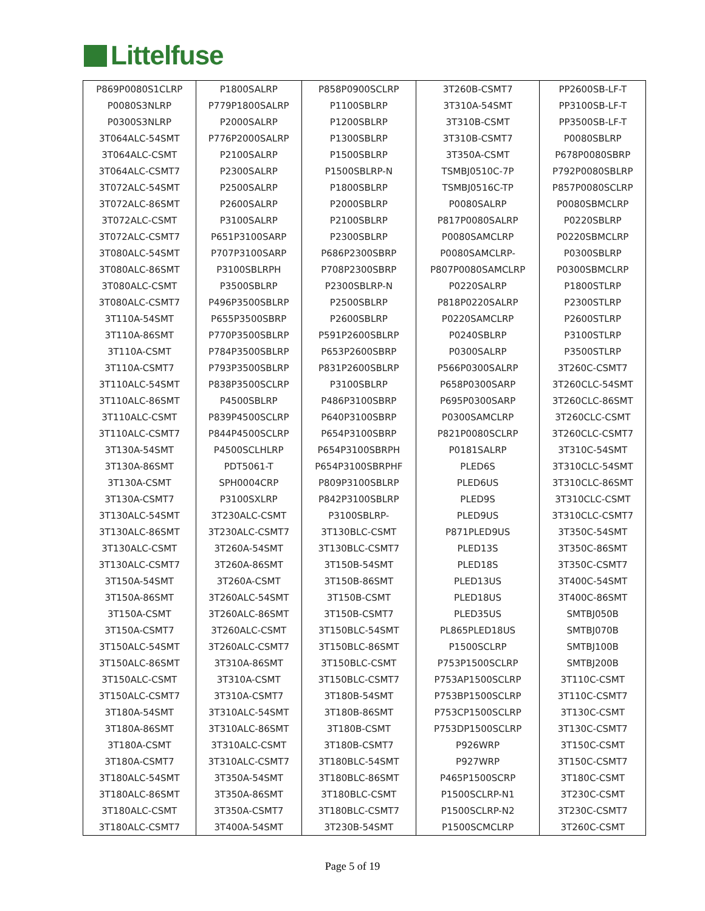Littelfuse
| P869P0080S1CLRP | P1800SALRP | P858P0900SCLRP | 3T260B-CSMT7 | PP2600SB-LF-T |
| P0080S3NLRP | P779P1800SALRP | P1100SBLRP | 3T310A-54SMT | PP3100SB-LF-T |
| P0300S3NLRP | P2000SALRP | P1200SBLRP | 3T310B-CSMT | PP3500SB-LF-T |
| 3T064ALC-54SMT | P776P2000SALRP | P1300SBLRP | 3T310B-CSMT7 | P0080SBLRP |
| 3T064ALC-CSMT | P2100SALRP | P1500SBLRP | 3T350A-CSMT | P678P0080SBRP |
| 3T064ALC-CSMT7 | P2300SALRP | P1500SBLRP-N | TSMBJ0510C-7P | P792P0080SBLRP |
| 3T072ALC-54SMT | P2500SALRP | P1800SBLRP | TSMBJ0516C-TP | P857P0080SCLRP |
| 3T072ALC-86SMT | P2600SALRP | P2000SBLRP | P0080SALRP | P0080SBMCLRP |
| 3T072ALC-CSMT | P3100SALRP | P2100SBLRP | P817P0080SALRP | P0220SBLRP |
| 3T072ALC-CSMT7 | P651P3100SARP | P2300SBLRP | P0080SAMCLRP | P0220SBMCLRP |
| 3T080ALC-54SMT | P707P3100SARP | P686P2300SBRP | P0080SAMCLRP- | P0300SBLRP |
| 3T080ALC-86SMT | P3100SBLRPH | P708P2300SBRP | P807P0080SAMCLRP | P0300SBMCLRP |
| 3T080ALC-CSMT | P3500SBLRP | P2300SBLRP-N | P0220SALRP | P1800STLRP |
| 3T080ALC-CSMT7 | P496P3500SBLRP | P2500SBLRP | P818P0220SALRP | P2300STLRP |
| 3T110A-54SMT | P655P3500SBRP | P2600SBLRP | P0220SAMCLRP | P2600STLRP |
| 3T110A-86SMT | P770P3500SBLRP | P591P2600SBLRP | P0240SBLRP | P3100STLRP |
| 3T110A-CSMT | P784P3500SBLRP | P653P2600SBRP | P0300SALRP | P3500STLRP |
| 3T110A-CSMT7 | P793P3500SBLRP | P831P2600SBLRP | P566P0300SALRP | 3T260C-CSMT7 |
| 3T110ALC-54SMT | P838P3500SCLRP | P3100SBLRP | P658P0300SARP | 3T260CLC-54SMT |
| 3T110ALC-86SMT | P4500SBLRP | P486P3100SBRP | P695P0300SARP | 3T260CLC-86SMT |
| 3T110ALC-CSMT | P839P4500SCLRP | P640P3100SBRP | P0300SAMCLRP | 3T260CLC-CSMT |
| 3T110ALC-CSMT7 | P844P4500SCLRP | P654P3100SBRP | P821P0080SCLRP | 3T260CLC-CSMT7 |
| 3T130A-54SMT | P4500SCLHLRP | P654P3100SBRPH | P0181SALRP | 3T310C-54SMT |
| 3T130A-86SMT | PDT5061-T | P654P3100SBRPHF | PLED6S | 3T310CLC-54SMT |
| 3T130A-CSMT | SPH0004CRP | P809P3100SBLRP | PLED6US | 3T310CLC-86SMT |
| 3T130A-CSMT7 | P3100SXLRP | P842P3100SBLRP | PLED9S | 3T310CLC-CSMT |
| 3T130ALC-54SMT | 3T230ALC-CSMT | P3100SBLRP- | PLED9US | 3T310CLC-CSMT7 |
| 3T130ALC-86SMT | 3T230ALC-CSMT7 | 3T130BLC-CSMT | P871PLED9US | 3T350C-54SMT |
| 3T130ALC-CSMT | 3T260A-54SMT | 3T130BLC-CSMT7 | PLED13S | 3T350C-86SMT |
| 3T130ALC-CSMT7 | 3T260A-86SMT | 3T150B-54SMT | PLED18S | 3T350C-CSMT7 |
| 3T150A-54SMT | 3T260A-CSMT | 3T150B-86SMT | PLED13US | 3T400C-54SMT |
| 3T150A-86SMT | 3T260ALC-54SMT | 3T150B-CSMT | PLED18US | 3T400C-86SMT |
| 3T150A-CSMT | 3T260ALC-86SMT | 3T150B-CSMT7 | PLED35US | SMTBJ050B |
| 3T150A-CSMT7 | 3T260ALC-CSMT | 3T150BLC-54SMT | PL865PLED18US | SMTBJ070B |
| 3T150ALC-54SMT | 3T260ALC-CSMT7 | 3T150BLC-86SMT | P1500SCLRP | SMTBJ100B |
| 3T150ALC-86SMT | 3T310A-86SMT | 3T150BLC-CSMT | P753P1500SCLRP | SMTBJ200B |
| 3T150ALC-CSMT | 3T310A-CSMT | 3T150BLC-CSMT7 | P753AP1500SCLRP | 3T110C-CSMT |
| 3T150ALC-CSMT7 | 3T310A-CSMT7 | 3T180B-54SMT | P753BP1500SCLRP | 3T110C-CSMT7 |
| 3T180A-54SMT | 3T310ALC-54SMT | 3T180B-86SMT | P753CP1500SCLRP | 3T130C-CSMT |
| 3T180A-86SMT | 3T310ALC-86SMT | 3T180B-CSMT | P753DP1500SCLRP | 3T130C-CSMT7 |
| 3T180A-CSMT | 3T310ALC-CSMT | 3T180B-CSMT7 | P926WRP | 3T150C-CSMT |
| 3T180A-CSMT7 | 3T310ALC-CSMT7 | 3T180BLC-54SMT | P927WRP | 3T150C-CSMT7 |
| 3T180ALC-54SMT | 3T350A-54SMT | 3T180BLC-86SMT | P465P1500SCRP | 3T180C-CSMT |
| 3T180ALC-86SMT | 3T350A-86SMT | 3T180BLC-CSMT | P1500SCLRP-N1 | 3T230C-CSMT |
| 3T180ALC-CSMT | 3T350A-CSMT7 | 3T180BLC-CSMT7 | P1500SCLRP-N2 | 3T230C-CSMT7 |
| 3T180ALC-CSMT7 | 3T400A-54SMT | 3T230B-54SMT | P1500SCMCLRP | 3T260C-CSMT |
Page 5 of 19